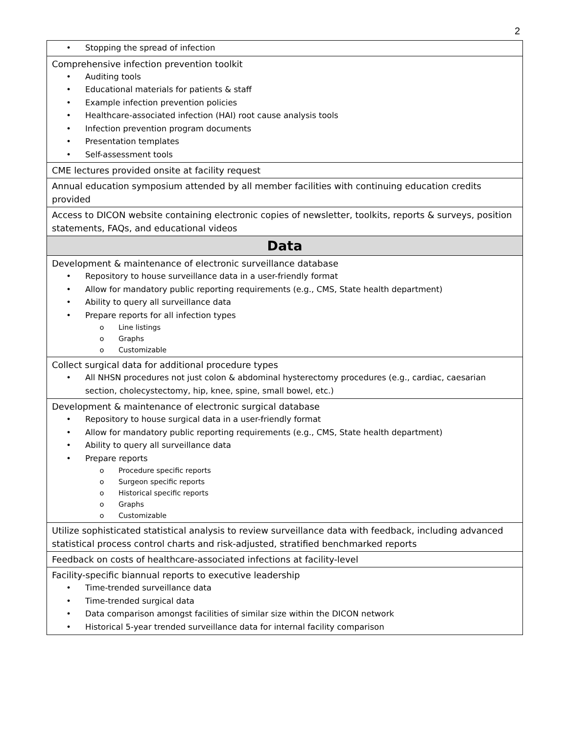2
| • Stopping the spread of infection |
| Comprehensive infection prevention toolkit • Auditing tools • Educational materials for patients & staff • Example infection prevention policies • Healthcare-associated infection (HAI) root cause analysis tools • Infection prevention program documents • Presentation templates • Self-assessment tools |
| CME lectures provided onsite at facility request |
| Annual education symposium attended by all member facilities with continuing education credits provided |
| Access to DICON website containing electronic copies of newsletter, toolkits, reports & surveys, position statements, FAQs, and educational videos |
| Data |
| Development & maintenance of electronic surveillance database • Repository to house surveillance data in a user-friendly format • Allow for mandatory public reporting requirements (e.g., CMS, State health department) • Ability to query all surveillance data • Prepare reports for all infection types o Line listings o Graphs o Customizable |
| Collect surgical data for additional procedure types • All NHSN procedures not just colon & abdominal hysterectomy procedures (e.g., cardiac, caesarian section, cholecystectomy, hip, knee, spine, small bowel, etc.) |
| Development & maintenance of electronic surgical database • Repository to house surgical data in a user-friendly format • Allow for mandatory public reporting requirements (e.g., CMS, State health department) • Ability to query all surveillance data • Prepare reports o Procedure specific reports o Surgeon specific reports o Historical specific reports o Graphs o Customizable |
| Utilize sophisticated statistical analysis to review surveillance data with feedback, including advanced statistical process control charts and risk-adjusted, stratified benchmarked reports |
| Feedback on costs of healthcare-associated infections at facility-level |
| Facility-specific biannual reports to executive leadership • Time-trended surveillance data • Time-trended surgical data • Data comparison amongst facilities of similar size within the DICON network • Historical 5-year trended surveillance data for internal facility comparison |